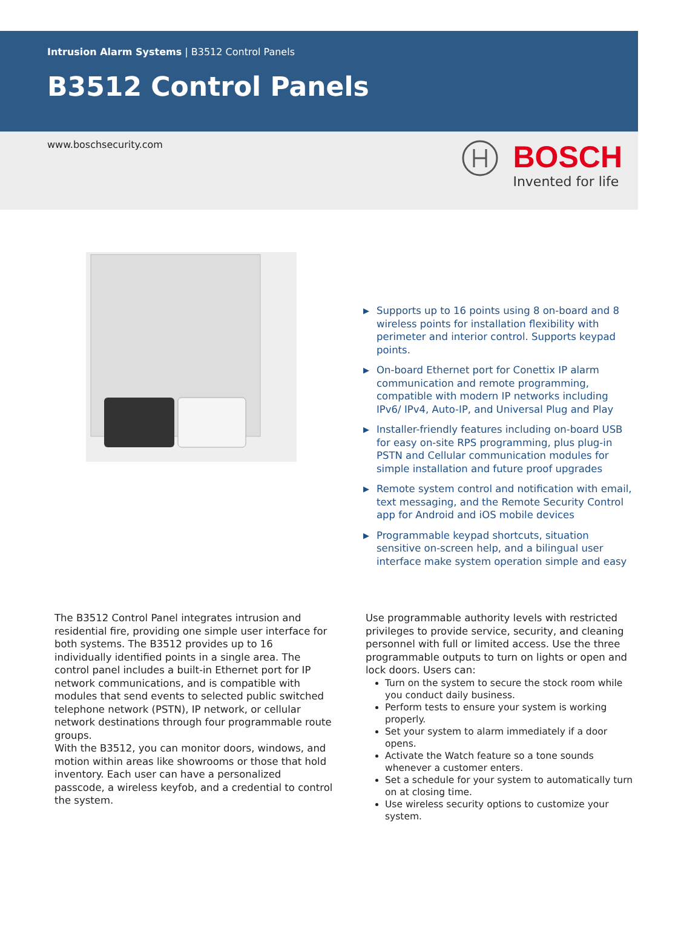Intrusion Alarm Systems | B3512 Control Panels
B3512 Control Panels
www.boschsecurity.com
BOSCH
Invented for life
▶ Supports up to 16 points using 8 on-board and 8 wireless points for installation flexibility with perimeter and interior control. Supports keypad points.
▶ On-board Ethernet port for Conettix IP alarm communication and remote programming, compatible with modern IP networks including IPv6/ IPv4, Auto-IP, and Universal Plug and Play
▶ Installer-friendly features including on-board USB for easy on-site RPS programming, plus plug-in PSTN and Cellular communication modules for simple installation and future proof upgrades
▶ Remote system control and notification with email, text messaging, and the Remote Security Control app for Android and iOS mobile devices
▶ Programmable keypad shortcuts, situation sensitive on-screen help, and a bilingual user interface make system operation simple and easy
The B3512 Control Panel integrates intrusion and residential fire, providing one simple user interface for both systems. The B3512 provides up to 16 individually identified points in a single area. The control panel includes a built-in Ethernet port for IP network communications, and is compatible with modules that send events to selected public switched telephone network (PSTN), IP network, or cellular network destinations through four programmable route groups.
With the B3512, you can monitor doors, windows, and motion within areas like showrooms or those that hold inventory. Each user can have a personalized passcode, a wireless keyfob, and a credential to control the system.
Use programmable authority levels with restricted privileges to provide service, security, and cleaning personnel with full or limited access. Use the three programmable outputs to turn on lights or open and lock doors. Users can:
Turn on the system to secure the stock room while you conduct daily business.
Perform tests to ensure your system is working properly.
Set your system to alarm immediately if a door opens.
Activate the Watch feature so a tone sounds whenever a customer enters.
Set a schedule for your system to automatically turn on at closing time.
Use wireless security options to customize your system.